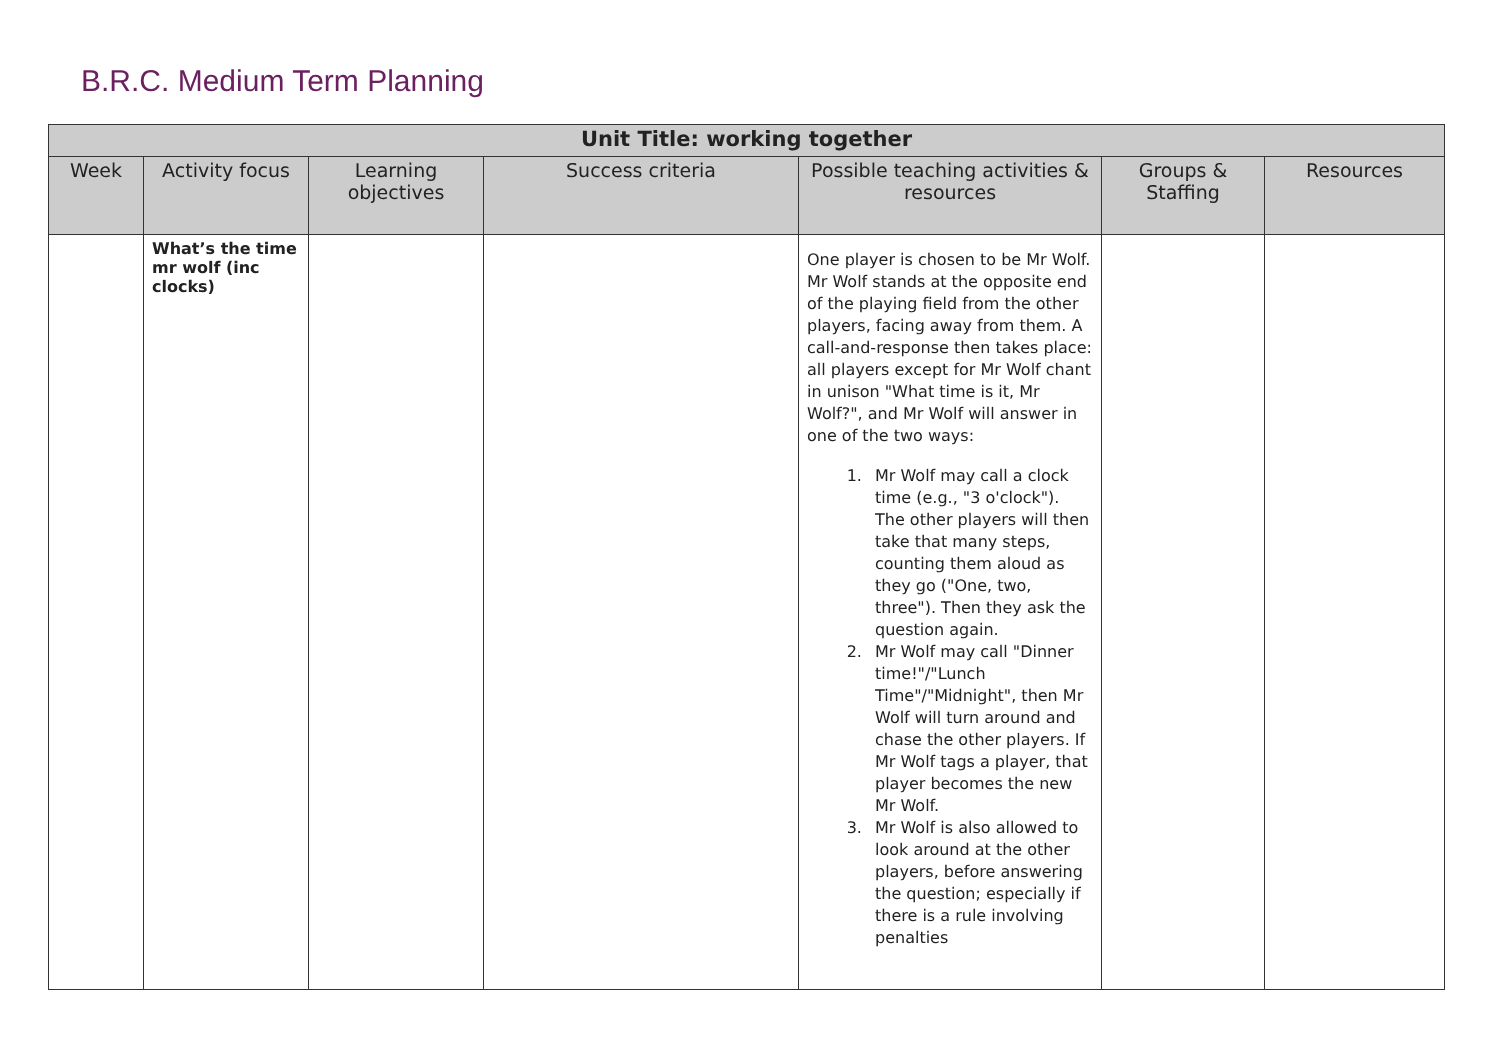B.R.C. Medium Term Planning
| Unit Title: working together | | | | | | |
| --- | --- | --- | --- | --- | --- | --- |
| Week | Activity focus | Learning objectives | Success criteria | Possible teaching activities & resources | Groups & Staffing | Resources |
| | What’s the time mr wolf (inc clocks) | | | One player is chosen to be Mr Wolf. Mr Wolf stands at the opposite end of the playing field from the other players, facing away from them. A call-and-response then takes place: all players except for Mr Wolf chant in unison "What time is it, Mr Wolf?", and Mr Wolf will answer in one of the two ways: 1. Mr Wolf may call a clock time (e.g., "3 o'clock"). The other players will then take that many steps, counting them aloud as they go ("One, two, three"). Then they ask the question again. 2. Mr Wolf may call "Dinner time!"/"Lunch Time"/"Midnight", then Mr Wolf will turn around and chase the other players. If Mr Wolf tags a player, that player becomes the new Mr Wolf. 3. Mr Wolf is also allowed to look around at the other players, before answering the question; especially if there is a rule involving penalties | | |